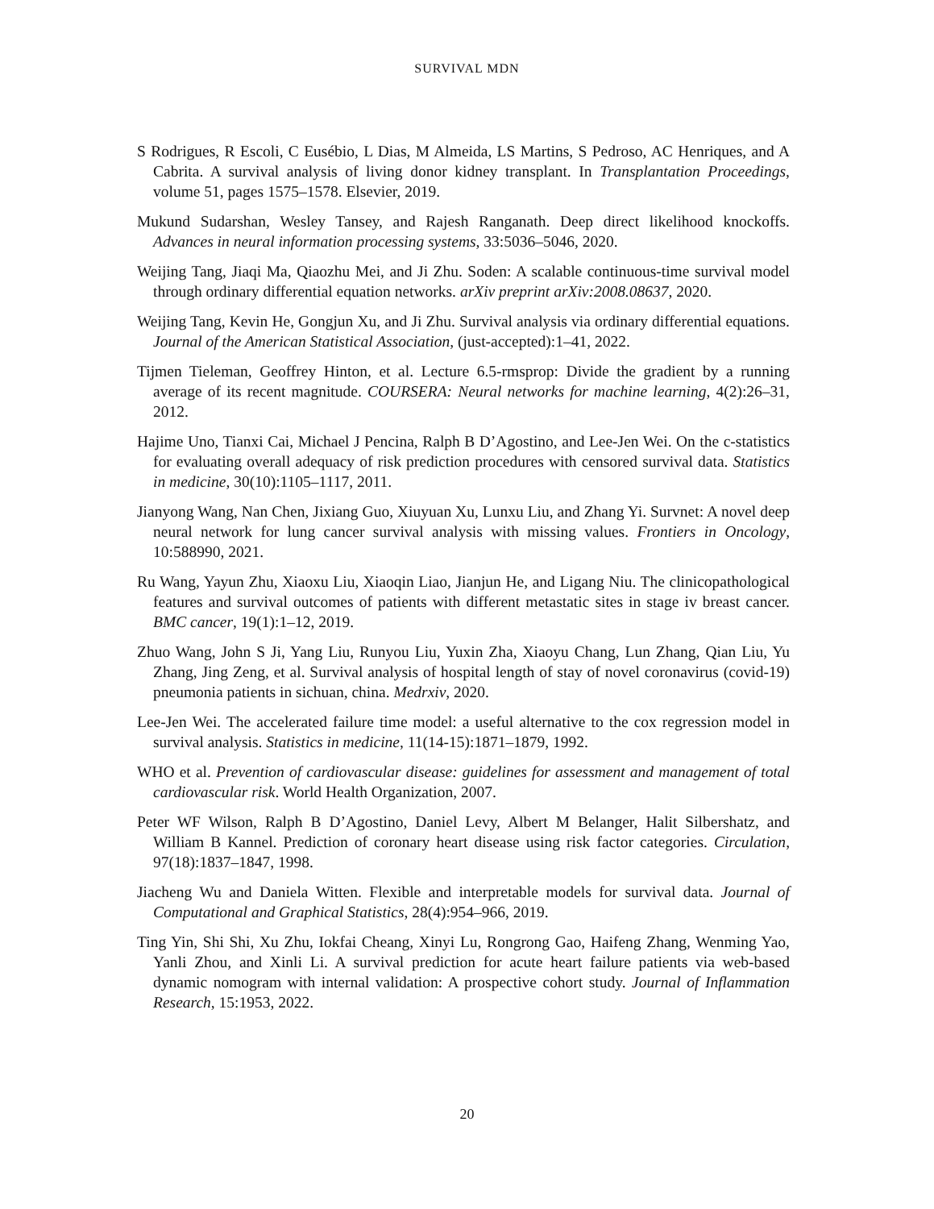SURVIVAL MDN
S Rodrigues, R Escoli, C Eusébio, L Dias, M Almeida, LS Martins, S Pedroso, AC Henriques, and A Cabrita. A survival analysis of living donor kidney transplant. In Transplantation Proceedings, volume 51, pages 1575–1578. Elsevier, 2019.
Mukund Sudarshan, Wesley Tansey, and Rajesh Ranganath. Deep direct likelihood knockoffs. Advances in neural information processing systems, 33:5036–5046, 2020.
Weijing Tang, Jiaqi Ma, Qiaozhu Mei, and Ji Zhu. Soden: A scalable continuous-time survival model through ordinary differential equation networks. arXiv preprint arXiv:2008.08637, 2020.
Weijing Tang, Kevin He, Gongjun Xu, and Ji Zhu. Survival analysis via ordinary differential equations. Journal of the American Statistical Association, (just-accepted):1–41, 2022.
Tijmen Tieleman, Geoffrey Hinton, et al. Lecture 6.5-rmsprop: Divide the gradient by a running average of its recent magnitude. COURSERA: Neural networks for machine learning, 4(2):26–31, 2012.
Hajime Uno, Tianxi Cai, Michael J Pencina, Ralph B D’Agostino, and Lee-Jen Wei. On the c-statistics for evaluating overall adequacy of risk prediction procedures with censored survival data. Statistics in medicine, 30(10):1105–1117, 2011.
Jianyong Wang, Nan Chen, Jixiang Guo, Xiuyuan Xu, Lunxu Liu, and Zhang Yi. Survnet: A novel deep neural network for lung cancer survival analysis with missing values. Frontiers in Oncology, 10:588990, 2021.
Ru Wang, Yayun Zhu, Xiaoxu Liu, Xiaoqin Liao, Jianjun He, and Ligang Niu. The clinicopathological features and survival outcomes of patients with different metastatic sites in stage iv breast cancer. BMC cancer, 19(1):1–12, 2019.
Zhuo Wang, John S Ji, Yang Liu, Runyou Liu, Yuxin Zha, Xiaoyu Chang, Lun Zhang, Qian Liu, Yu Zhang, Jing Zeng, et al. Survival analysis of hospital length of stay of novel coronavirus (covid-19) pneumonia patients in sichuan, china. Medrxiv, 2020.
Lee-Jen Wei. The accelerated failure time model: a useful alternative to the cox regression model in survival analysis. Statistics in medicine, 11(14-15):1871–1879, 1992.
WHO et al. Prevention of cardiovascular disease: guidelines for assessment and management of total cardiovascular risk. World Health Organization, 2007.
Peter WF Wilson, Ralph B D’Agostino, Daniel Levy, Albert M Belanger, Halit Silbershatz, and William B Kannel. Prediction of coronary heart disease using risk factor categories. Circulation, 97(18):1837–1847, 1998.
Jiacheng Wu and Daniela Witten. Flexible and interpretable models for survival data. Journal of Computational and Graphical Statistics, 28(4):954–966, 2019.
Ting Yin, Shi Shi, Xu Zhu, Iokfai Cheang, Xinyi Lu, Rongrong Gao, Haifeng Zhang, Wenming Yao, Yanli Zhou, and Xinli Li. A survival prediction for acute heart failure patients via web-based dynamic nomogram with internal validation: A prospective cohort study. Journal of Inflammation Research, 15:1953, 2022.
20